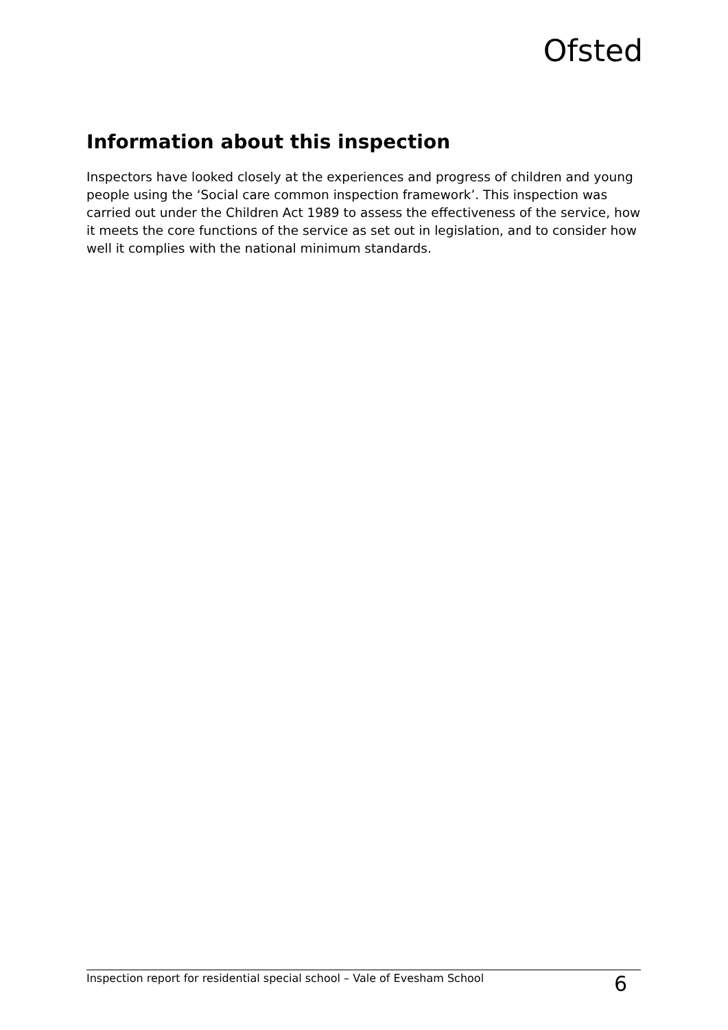Ofsted
Information about this inspection
Inspectors have looked closely at the experiences and progress of children and young people using the ‘Social care common inspection framework’. This inspection was carried out under the Children Act 1989 to assess the effectiveness of the service, how it meets the core functions of the service as set out in legislation, and to consider how well it complies with the national minimum standards.
Inspection report for residential special school – Vale of Evesham School 6